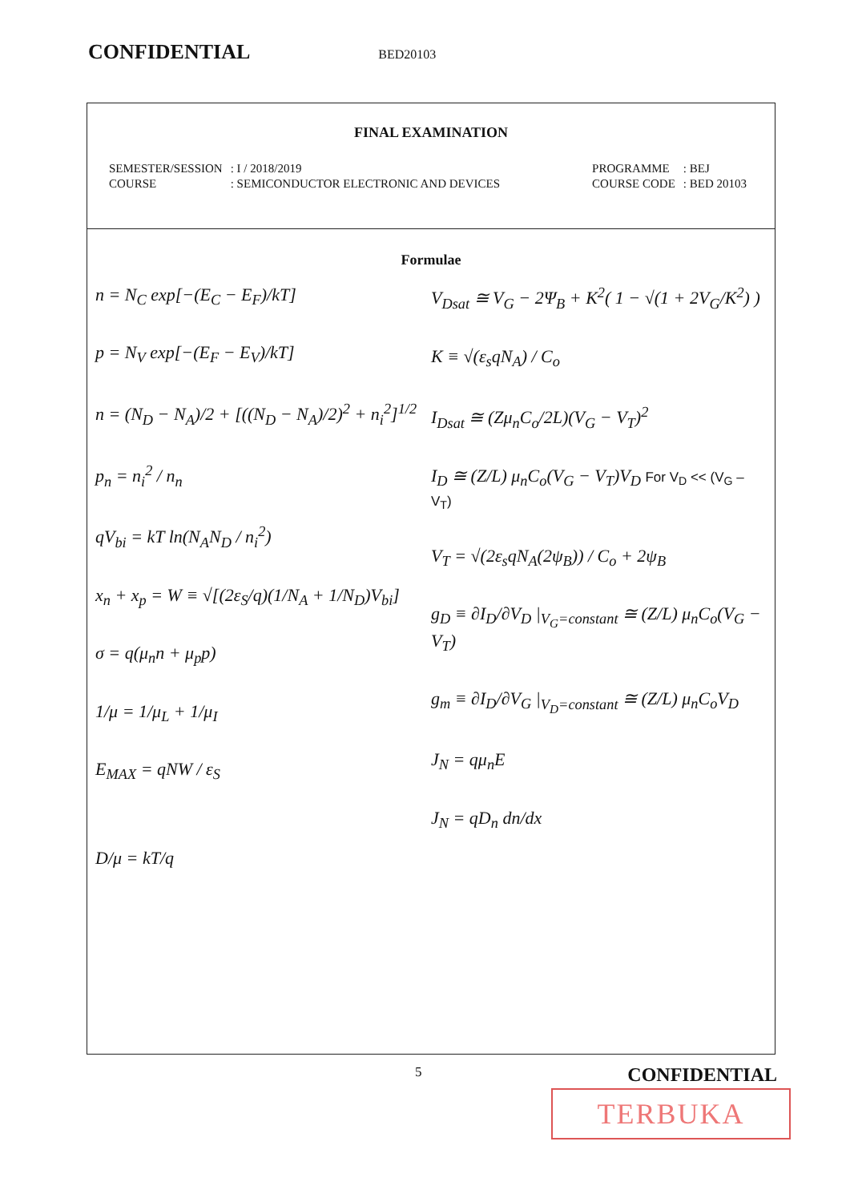CONFIDENTIAL BED20103
FINAL EXAMINATION
| SEMESTER/SESSION | : I / 2018/2019 |
| COURSE | : SEMICONDUCTOR ELECTRONIC AND DEVICES |
| PROGRAMME | : BEJ |
| COURSE CODE | : BED 20103 |
Formulae
n = N<sub>C</sub> exp[−(E<sub>C</sub> − E<sub>F</sub>)/kT]
p = N<sub>V</sub> exp[−(E<sub>F</sub> − E<sub>V</sub>)/kT]
n = (N<sub>D</sub> − N<sub>A</sub>)/2 + [((N<sub>D</sub> − N<sub>A</sub>)/2)<sup>2</sup> + n<sub>i</sub><sup>2</sup>]<sup>1/2</sup>
p<sub>n</sub> = n<sub>i</sub><sup>2</sup> / n<sub>n</sub>
qV<sub>bi</sub> = kT ln(N<sub>A</sub>N<sub>D</sub> / n<sub>i</sub><sup>2</sup>)
x<sub>n</sub> + x<sub>p</sub> = W ≡ √[(2ε<sub>S</sub>/q)(1/N<sub>A</sub> + 1/N<sub>D</sub>)V<sub>bi</sub>]
σ = q(μ<sub>n</sub>n + μ<sub>p</sub>p)
1/μ = 1/μ<sub>L</sub> + 1/μ<sub>I</sub>
E<sub>MAX</sub> = qNW / ε<sub>S</sub>
D/μ = kT/q
V<sub>Dsat</sub> ≅ V<sub>G</sub> − 2Ψ<sub>B</sub> + K<sup>2</sup>( 1 − √(1 + 2V<sub>G</sub>/K<sup>2</sup>) )
K ≡ √(ε<sub>s</sub>qN<sub>A</sub>) / C<sub>o</sub>
I<sub>Dsat</sub> ≅ (Zμ<sub>n</sub>C<sub>o</sub>/2L)(V<sub>G</sub> − V<sub>T</sub>)<sup>2</sup>
I<sub>D</sub> ≅ (Z/L) μ<sub>n</sub>C<sub>o</sub>(V<sub>G</sub> − V<sub>T</sub>)V<sub>D</sub> For V<sub>D</sub> << (V<sub>G</sub> – V<sub>T</sub>)
V<sub>T</sub> = √(2ε<sub>s</sub>qN<sub>A</sub>(2ψ<sub>B</sub>)) / C<sub>o</sub> + 2ψ<sub>B</sub>
g<sub>D</sub> ≡ ∂I<sub>D</sub>/∂V<sub>D</sub> |<sub>V<sub>G</sub>=constant</sub> ≅ (Z/L) μ<sub>n</sub>C<sub>o</sub>(V<sub>G</sub> − V<sub>T</sub>)
g<sub>m</sub> ≡ ∂I<sub>D</sub>/∂V<sub>G</sub> |<sub>V<sub>D</sub>=constant</sub> ≅ (Z/L) μ<sub>n</sub>C<sub>o</sub>V<sub>D</sub>
J<sub>N</sub> = qμ<sub>n</sub>E
J<sub>N</sub> = qD<sub>n</sub> dn/dx
5 CONFIDENTIAL
TERBUKA